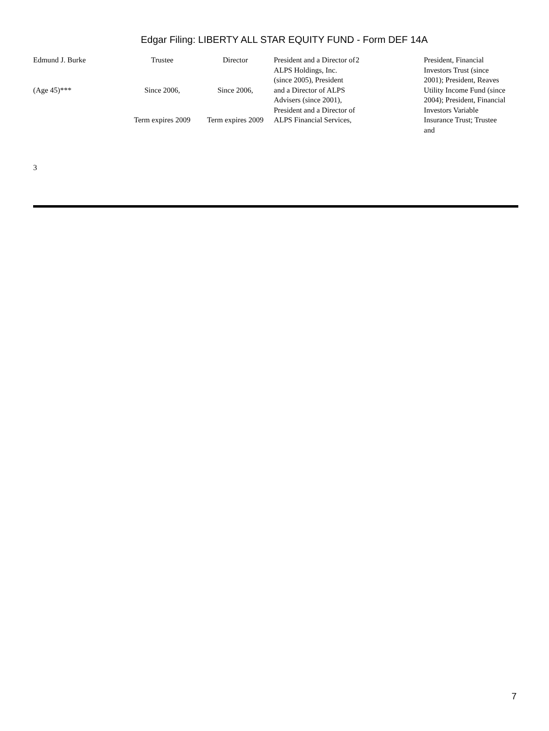Edgar Filing: LIBERTY ALL STAR EQUITY FUND - Form DEF 14A
| Edmund J. Burke (Age 45)*** | Trustee Since 2006, Term expires 2009 | Director Since 2006, Term expires 2009 | President and a Director of ALPS Holdings, Inc. (since 2005), President and a Director of ALPS Advisers (since 2001), President and a Director of ALPS Financial Services, | 2 | President, Financial Investors Trust (since 2001); President, Reaves Utility Income Fund (since 2004); President, Financial Investors Variable Insurance Trust; Trustee and |
3
7